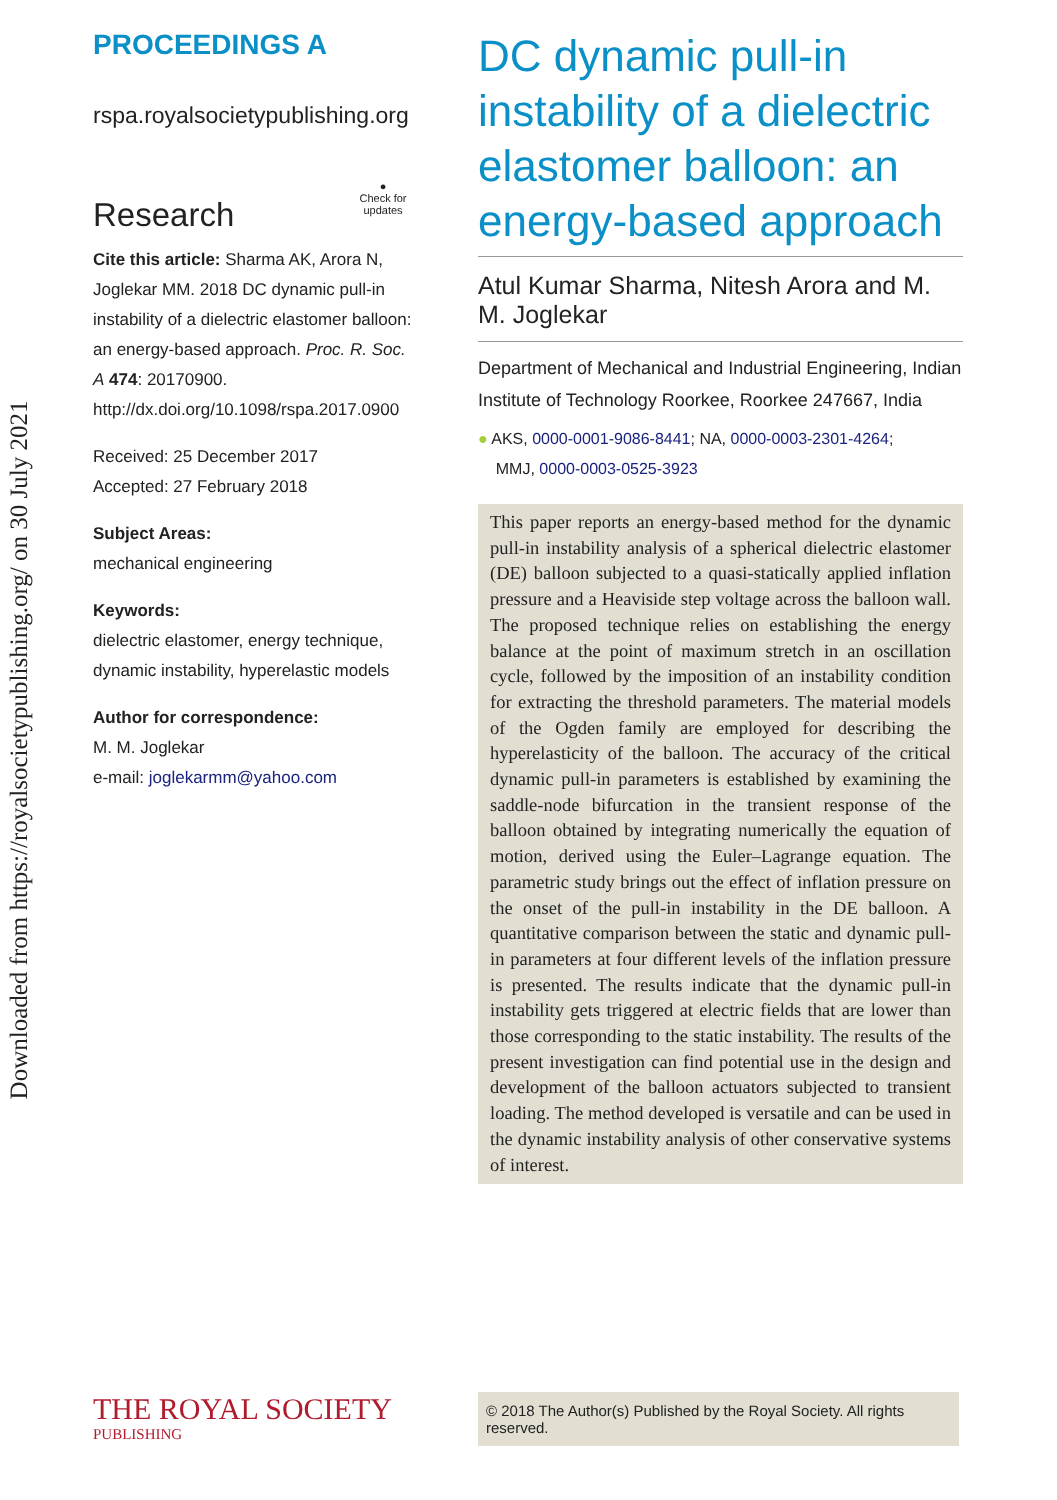Downloaded from https://royalsocietypublishing.org/ on 30 July 2021
PROCEEDINGS A
rspa.royalsocietypublishing.org
Research ●
Check for updates
Cite this article: Sharma AK, Arora N, Joglekar MM. 2018 DC dynamic pull-in instability of a dielectric elastomer balloon: an energy-based approach. Proc. R. Soc. A 474: 20170900.
http://dx.doi.org/10.1098/rspa.2017.0900
Received: 25 December 2017
Accepted: 27 February 2018
Subject Areas:
mechanical engineering
Keywords:
dielectric elastomer, energy technique, dynamic instability, hyperelastic models
Author for correspondence:
M. M. Joglekar
e-mail: joglekarmm@yahoo.com
DC dynamic pull-in instability of a dielectric elastomer balloon: an energy-based approach
Atul Kumar Sharma, Nitesh Arora and M. M. Joglekar
Department of Mechanical and Industrial Engineering, Indian Institute of Technology Roorkee, Roorkee 247667, India
● AKS, 0000-0001-9086-8441; NA, 0000-0003-2301-4264;
MMJ, 0000-0003-0525-3923
This paper reports an energy-based method for the dynamic pull-in instability analysis of a spherical dielectric elastomer (DE) balloon subjected to a quasi-statically applied inflation pressure and a Heaviside step voltage across the balloon wall. The proposed technique relies on establishing the energy balance at the point of maximum stretch in an oscillation cycle, followed by the imposition of an instability condition for extracting the threshold parameters. The material models of the Ogden family are employed for describing the hyperelasticity of the balloon. The accuracy of the critical dynamic pull-in parameters is established by examining the saddle-node bifurcation in the transient response of the balloon obtained by integrating numerically the equation of motion, derived using the Euler–Lagrange equation. The parametric study brings out the effect of inflation pressure on the onset of the pull-in instability in the DE balloon. A quantitative comparison between the static and dynamic pull-in parameters at four different levels of the inflation pressure is presented. The results indicate that the dynamic pull-in instability gets triggered at electric fields that are lower than those corresponding to the static instability. The results of the present investigation can find potential use in the design and development of the balloon actuators subjected to transient loading. The method developed is versatile and can be used in the dynamic instability analysis of other conservative systems of interest.
THE ROYAL SOCIETY
PUBLISHING
© 2018 The Author(s) Published by the Royal Society. All rights reserved.